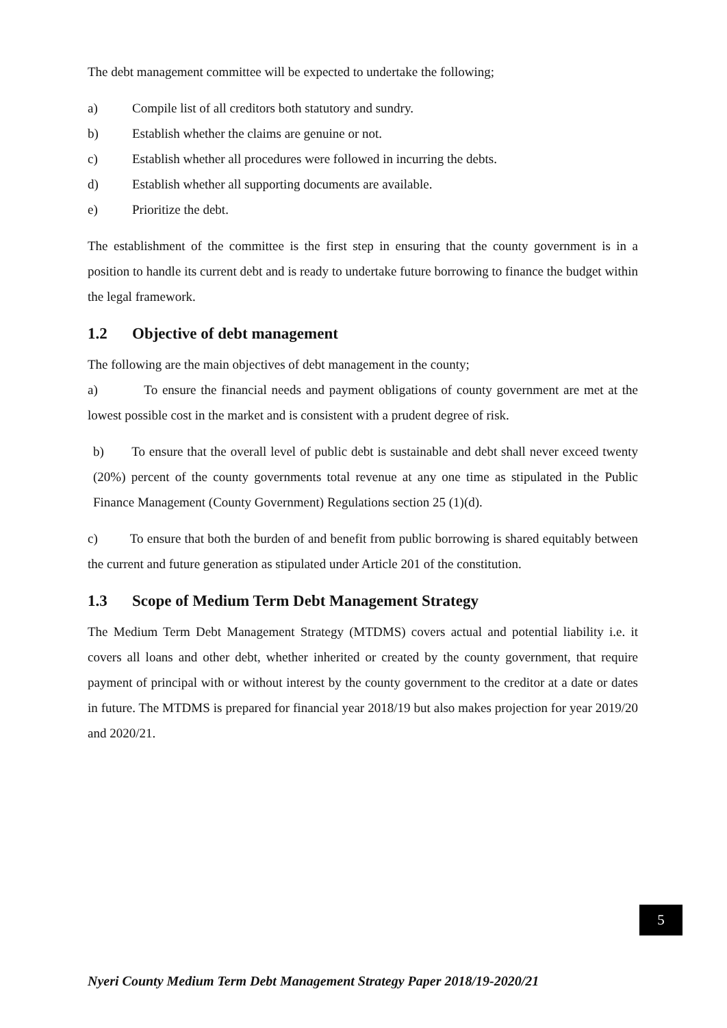The debt management committee will be expected to undertake the following;
a) Compile list of all creditors both statutory and sundry.
b) Establish whether the claims are genuine or not.
c) Establish whether all procedures were followed in incurring the debts.
d) Establish whether all supporting documents are available.
e) Prioritize the debt.
The establishment of the committee is the first step in ensuring that the county government is in a position to handle its current debt and is ready to undertake future borrowing to finance the budget within the legal framework.
1.2 Objective of debt management
The following are the main objectives of debt management in the county;
a) To ensure the financial needs and payment obligations of county government are met at the lowest possible cost in the market and is consistent with a prudent degree of risk.
b) To ensure that the overall level of public debt is sustainable and debt shall never exceed twenty (20%) percent of the county governments total revenue at any one time as stipulated in the Public Finance Management (County Government) Regulations section 25 (1)(d).
c) To ensure that both the burden of and benefit from public borrowing is shared equitably between the current and future generation as stipulated under Article 201 of the constitution.
1.3 Scope of Medium Term Debt Management Strategy
The Medium Term Debt Management Strategy (MTDMS) covers actual and potential liability i.e. it covers all loans and other debt, whether inherited or created by the county government, that require payment of principal with or without interest by the county government to the creditor at a date or dates in future. The MTDMS is prepared for financial year 2018/19 but also makes projection for year 2019/20 and 2020/21.
5
Nyeri County Medium Term Debt Management Strategy Paper 2018/19-2020/21